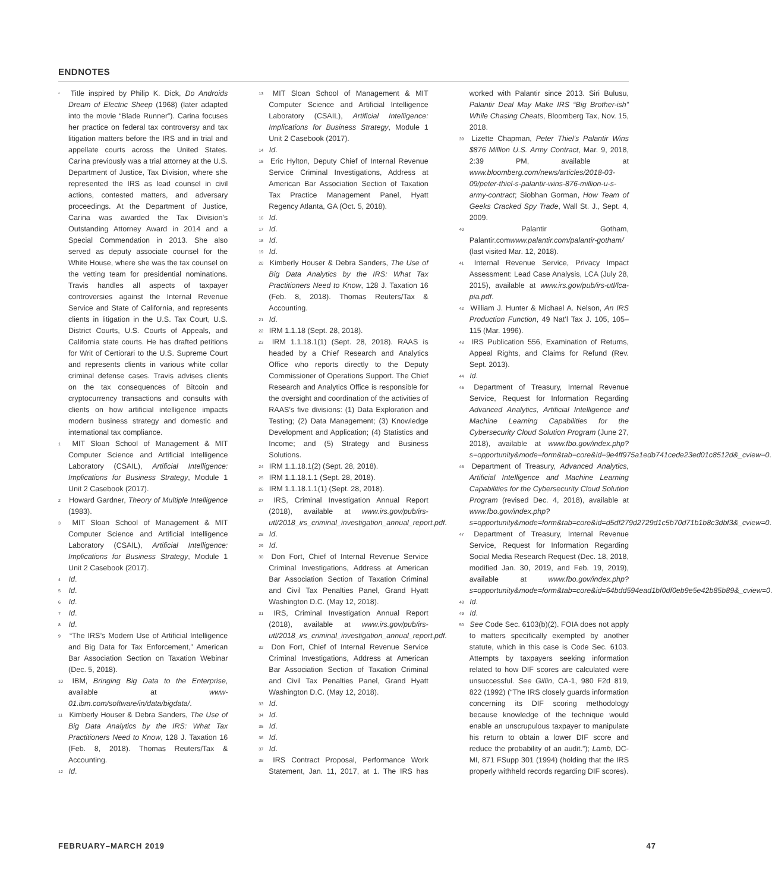ENDNOTES
<sup>*</sup> Title inspired by Philip K. Dick, Do Androids Dream of Electric Sheep (1968) (later adapted into the movie “Blade Runner”). Carina focuses her practice on federal tax controversy and tax litigation matters before the IRS and in trial and appellate courts across the United States. Carina previously was a trial attorney at the U.S. Department of Justice, Tax Division, where she represented the IRS as lead counsel in civil actions, contested matters, and adversary proceedings. At the Department of Justice, Carina was awarded the Tax Division’s Outstanding Attorney Award in 2014 and a Special Commendation in 2013. She also served as deputy associate counsel for the White House, where she was the tax counsel on the vetting team for presidential nominations. Travis handles all aspects of taxpayer controversies against the Internal Revenue Service and State of California, and represents clients in litigation in the U.S. Tax Court, U.S. District Courts, U.S. Courts of Appeals, and California state courts. He has drafted petitions for Writ of Certiorari to the U.S. Supreme Court and represents clients in various white collar criminal defense cases. Travis advises clients on the tax consequences of Bitcoin and cryptocurrency transactions and consults with clients on how artificial intelligence impacts modern business strategy and domestic and international tax compliance.
<sup>1</sup> MIT Sloan School of Management & MIT Computer Science and Artificial Intelligence Laboratory (CSAIL), Artificial Intelligence: Implications for Business Strategy, Module 1 Unit 2 Casebook (2017).
<sup>2</sup> Howard Gardner, Theory of Multiple Intelligence (1983).
<sup>3</sup> MIT Sloan School of Management & MIT Computer Science and Artificial Intelligence Laboratory (CSAIL), Artificial Intelligence: Implications for Business Strategy, Module 1 Unit 2 Casebook (2017).
<sup>4</sup> Id.
<sup>5</sup> Id.
<sup>6</sup> Id.
<sup>7</sup> Id.
<sup>8</sup> Id.
<sup>9</sup> “The IRS’s Modern Use of Artificial Intelligence and Big Data for Tax Enforcement,” American Bar Association Section on Taxation Webinar (Dec. 5, 2018).
<sup>10</sup> IBM, Bringing Big Data to the Enterprise, available at www-01.ibm.com/software/in/data/bigdata/.
<sup>11</sup> Kimberly Houser & Debra Sanders, The Use of Big Data Analytics by the IRS: What Tax Practitioners Need to Know, 128 J. Taxation 16 (Feb. 8, 2018). Thomas Reuters/Tax & Accounting.
<sup>12</sup> Id.
<sup>13</sup> MIT Sloan School of Management & MIT Computer Science and Artificial Intelligence Laboratory (CSAIL), Artificial Intelligence: Implications for Business Strategy, Module 1 Unit 2 Casebook (2017).
<sup>14</sup> Id.
<sup>15</sup> Eric Hylton, Deputy Chief of Internal Revenue Service Criminal Investigations, Address at American Bar Association Section of Taxation Tax Practice Management Panel, Hyatt Regency Atlanta, GA (Oct. 5, 2018).
<sup>16</sup> Id.
<sup>17</sup> Id.
<sup>18</sup> Id.
<sup>19</sup> Id.
<sup>20</sup> Kimberly Houser & Debra Sanders, The Use of Big Data Analytics by the IRS: What Tax Practitioners Need to Know, 128 J. Taxation 16 (Feb. 8, 2018). Thomas Reuters/Tax & Accounting.
<sup>21</sup> Id.
<sup>22</sup> IRM 1.1.18 (Sept. 28, 2018).
<sup>23</sup> IRM 1.1.18.1(1) (Sept. 28, 2018). RAAS is headed by a Chief Research and Analytics Office who reports directly to the Deputy Commissioner of Operations Support. The Chief Research and Analytics Office is responsible for the oversight and coordination of the activities of RAAS’s five divisions: (1) Data Exploration and Testing; (2) Data Management; (3) Knowledge Development and Application; (4) Statistics and Income; and (5) Strategy and Business Solutions.
<sup>24</sup> IRM 1.1.18.1(2) (Sept. 28, 2018).
<sup>25</sup> IRM 1.1.18.1.1 (Sept. 28, 2018).
<sup>26</sup> IRM 1.1.18.1.1(1) (Sept. 28, 2018).
<sup>27</sup> IRS, Criminal Investigation Annual Report (2018), available at www.irs.gov/pub/irs-utl/2018_irs_criminal_investigation_annual_report.pdf.
<sup>28</sup> Id.
<sup>29</sup> Id.
<sup>30</sup> Don Fort, Chief of Internal Revenue Service Criminal Investigations, Address at American Bar Association Section of Taxation Criminal and Civil Tax Penalties Panel, Grand Hyatt Washington D.C. (May 12, 2018).
<sup>31</sup> IRS, Criminal Investigation Annual Report (2018), available at www.irs.gov/pub/irs-utl/2018_irs_criminal_investigation_annual_report.pdf.
<sup>32</sup> Don Fort, Chief of Internal Revenue Service Criminal Investigations, Address at American Bar Association Section of Taxation Criminal and Civil Tax Penalties Panel, Grand Hyatt Washington D.C. (May 12, 2018).
<sup>33</sup> Id.
<sup>34</sup> Id.
<sup>35</sup> Id.
<sup>36</sup> Id.
<sup>37</sup> Id.
<sup>38</sup> IRS Contract Proposal, Performance Work Statement, Jan. 11, 2017, at 1. The IRS has worked with Palantir since 2013. Siri Bulusu, Palantir Deal May Make IRS “Big Brother-ish” While Chasing Cheats, Bloomberg Tax, Nov. 15, 2018.
<sup>39</sup> Lizette Chapman, Peter Thiel’s Palantir Wins $876 Million U.S. Army Contract, Mar. 9, 2018, 2:39 PM, available at www.bloomberg.com/news/articles/2018-03-09/peter-thiel-s-palantir-wins-876-million-u-s-army-contract; Siobhan Gorman, How Team of Geeks Cracked Spy Trade, Wall St. J., Sept. 4, 2009.
<sup>40</sup> Palantir Gotham, Palantir.comwww.palantir.com/palantir-gotham/ (last visited Mar. 12, 2018).
<sup>41</sup> Internal Revenue Service, Privacy Impact Assessment: Lead Case Analysis, LCA (July 28, 2015), available at www.irs.gov/pub/irs-utl/lca-pia.pdf.
<sup>42</sup> William J. Hunter & Michael A. Nelson, An IRS Production Function, 49 Nat’l Tax J. 105, 105–115 (Mar. 1996).
<sup>43</sup> IRS Publication 556, Examination of Returns, Appeal Rights, and Claims for Refund (Rev. Sept. 2013).
<sup>44</sup> Id.
<sup>45</sup> Department of Treasury, Internal Revenue Service, Request for Information Regarding Advanced Analytics, Artificial Intelligence and Machine Learning Capabilities for the Cybersecurity Cloud Solution Program (June 27, 2018), available at www.fbo.gov/index.php?s=opportunity&mode=form&tab=core&id=9e4ff975a1edb741cede23ed01c8512d&_cview=0.
<sup>46</sup> Department of Treasury, Advanced Analytics, Artificial Intelligence and Machine Learning Capabilities for the Cybersecurity Cloud Solution Program (revised Dec. 4, 2018), available at www.fbo.gov/index.php?s=opportunity&mode=form&tab=core&id=d5df279d2729d1c5b70d71b1b8c3dbf3&_cview=0.
<sup>47</sup> Department of Treasury, Internal Revenue Service, Request for Information Regarding Social Media Research Request (Dec. 18, 2018, modified Jan. 30, 2019, and Feb. 19, 2019), available at www.fbo.gov/index.php?s=opportunity&mode=form&tab=core&id=64bdd594ead1bf0df0eb9e5e42b85b89&_cview=0.
<sup>48</sup> Id.
<sup>49</sup> Id.
<sup>50</sup> See Code Sec. 6103(b)(2). FOIA does not apply to matters specifically exempted by another statute, which in this case is Code Sec. 6103. Attempts by taxpayers seeking information related to how DIF scores are calculated were unsuccessful. See Gillin, CA-1, 980 F2d 819, 822 (1992) (“The IRS closely guards information concerning its DIF scoring methodology because knowledge of the technique would enable an unscrupulous taxpayer to manipulate his return to obtain a lower DIF score and reduce the probability of an audit.”); Lamb, DC-MI, 871 FSupp 301 (1994) (holding that the IRS properly withheld records regarding DIF scores).
FEBRUARY–MARCH 2019 47